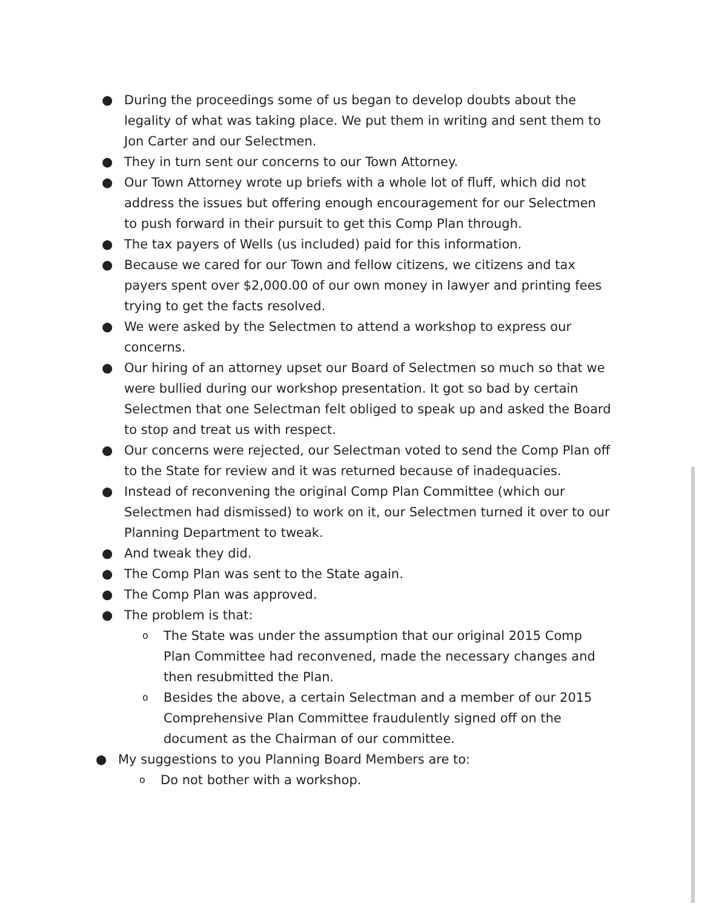● During the proceedings some of us began to develop doubts about the legality of what was taking place. We put them in writing and sent them to Jon Carter and our Selectmen.
● They in turn sent our concerns to our Town Attorney.
● Our Town Attorney wrote up briefs with a whole lot of fluff, which did not address the issues but offering enough encouragement for our Selectmen to push forward in their pursuit to get this Comp Plan through.
● The tax payers of Wells (us included) paid for this information.
● Because we cared for our Town and fellow citizens, we citizens and tax payers spent over $2,000.00 of our own money in lawyer and printing fees trying to get the facts resolved.
● We were asked by the Selectmen to attend a workshop to express our concerns.
● Our hiring of an attorney upset our Board of Selectmen so much so that we were bullied during our workshop presentation. It got so bad by certain Selectmen that one Selectman felt obliged to speak up and asked the Board to stop and treat us with respect.
● Our concerns were rejected, our Selectman voted to send the Comp Plan off to the State for review and it was returned because of inadequacies.
● Instead of reconvening the original Comp Plan Committee (which our Selectmen had dismissed) to work on it, our Selectmen turned it over to our Planning Department to tweak.
● And tweak they did.
● The Comp Plan was sent to the State again.
● The Comp Plan was approved.
● The problem is that:
o The State was under the assumption that our original 2015 Comp Plan Committee had reconvened, made the necessary changes and then resubmitted the Plan.
o Besides the above, a certain Selectman and a member of our 2015 Comprehensive Plan Committee fraudulently signed off on the document as the Chairman of our committee.
● My suggestions to you Planning Board Members are to:
o Do not bother with a workshop.